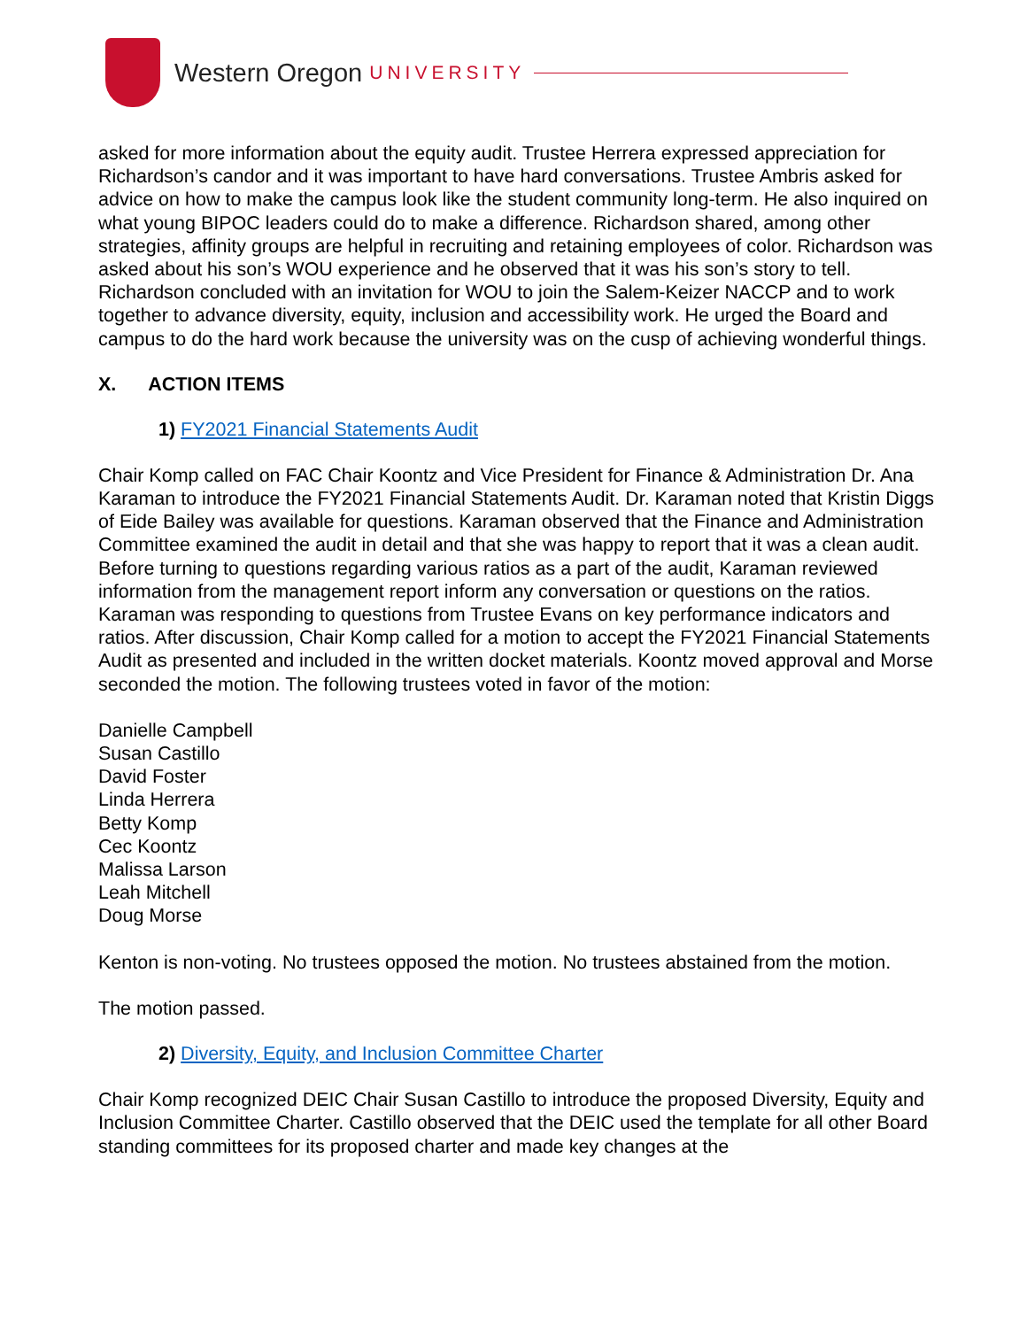Western Oregon UNIVERSITY
asked for more information about the equity audit. Trustee Herrera expressed appreciation for Richardson’s candor and it was important to have hard conversations. Trustee Ambris asked for advice on how to make the campus look like the student community long-term. He also inquired on what young BIPOC leaders could do to make a difference. Richardson shared, among other strategies, affinity groups are helpful in recruiting and retaining employees of color. Richardson was asked about his son’s WOU experience and he observed that it was his son’s story to tell. Richardson concluded with an invitation for WOU to join the Salem-Keizer NACCP and to work together to advance diversity, equity, inclusion and accessibility work. He urged the Board and campus to do the hard work because the university was on the cusp of achieving wonderful things.
X. ACTION ITEMS
1) FY2021 Financial Statements Audit
Chair Komp called on FAC Chair Koontz and Vice President for Finance & Administration Dr. Ana Karaman to introduce the FY2021 Financial Statements Audit. Dr. Karaman noted that Kristin Diggs of Eide Bailey was available for questions. Karaman observed that the Finance and Administration Committee examined the audit in detail and that she was happy to report that it was a clean audit. Before turning to questions regarding various ratios as a part of the audit, Karaman reviewed information from the management report inform any conversation or questions on the ratios. Karaman was responding to questions from Trustee Evans on key performance indicators and ratios. After discussion, Chair Komp called for a motion to accept the FY2021 Financial Statements Audit as presented and included in the written docket materials. Koontz moved approval and Morse seconded the motion. The following trustees voted in favor of the motion:
Danielle Campbell
Susan Castillo
David Foster
Linda Herrera
Betty Komp
Cec Koontz
Malissa Larson
Leah Mitchell
Doug Morse
Kenton is non-voting. No trustees opposed the motion. No trustees abstained from the motion.
The motion passed.
2) Diversity, Equity, and Inclusion Committee Charter
Chair Komp recognized DEIC Chair Susan Castillo to introduce the proposed Diversity, Equity and Inclusion Committee Charter. Castillo observed that the DEIC used the template for all other Board standing committees for its proposed charter and made key changes at the